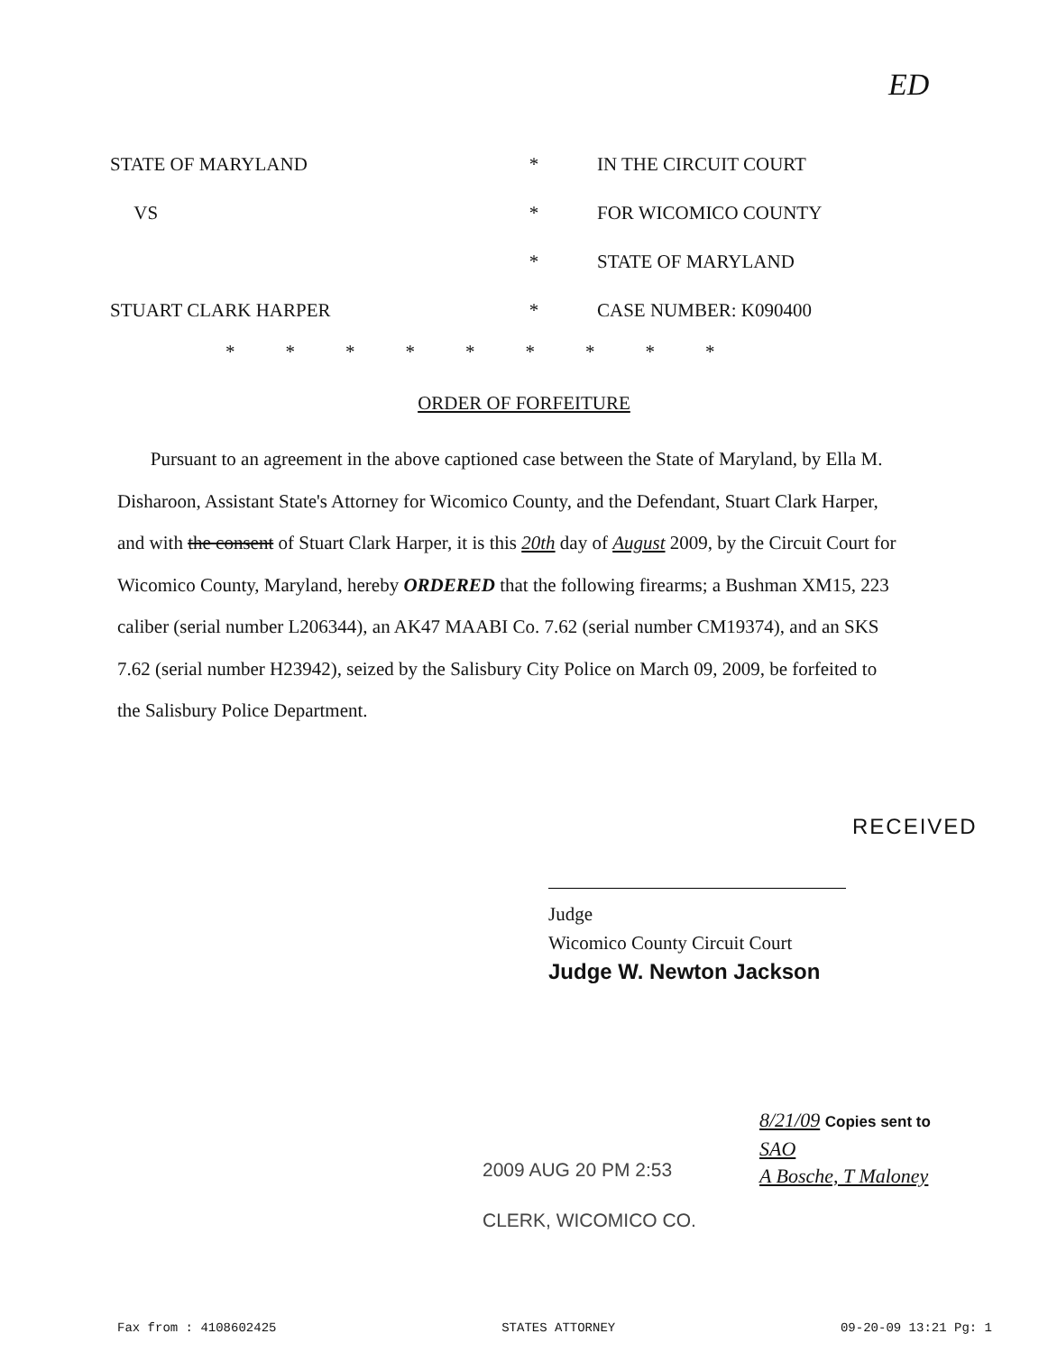ED
STATE OF MARYLAND * IN THE CIRCUIT COURT
VS * FOR WICOMICO COUNTY
* STATE OF MARYLAND
STUART CLARK HARPER * CASE NUMBER: K090400
*********
ORDER OF FORFEITURE
Pursuant to an agreement in the above captioned case between the State of Maryland, by Ella M. Disharoon, Assistant State's Attorney for Wicomico County, and the Defendant, Stuart Clark Harper, and with the consent of Stuart Clark Harper, it is this 20th day of August 2009, by the Circuit Court for Wicomico County, Maryland, hereby ORDERED that the following firearms; a Bushman XM15, 223 caliber (serial number L206344), an AK47 MAABI Co. 7.62 (serial number CM19374), and an SKS 7.62 (serial number H23942), seized by the Salisbury City Police on March 09, 2009, be forfeited to the Salisbury Police Department.
RECEIVED
Judge
Wicomico County Circuit Court
Judge W. Newton Jackson
2009 AUG 20 PM 2:53
CLERK, WICOMICO CO.
8/21/09 Copies sent to
SAO
A Bosche, T Maloney
Fax from : 4108602425 STATES ATTORNEY 09-20-09 13:21 Pg: 1